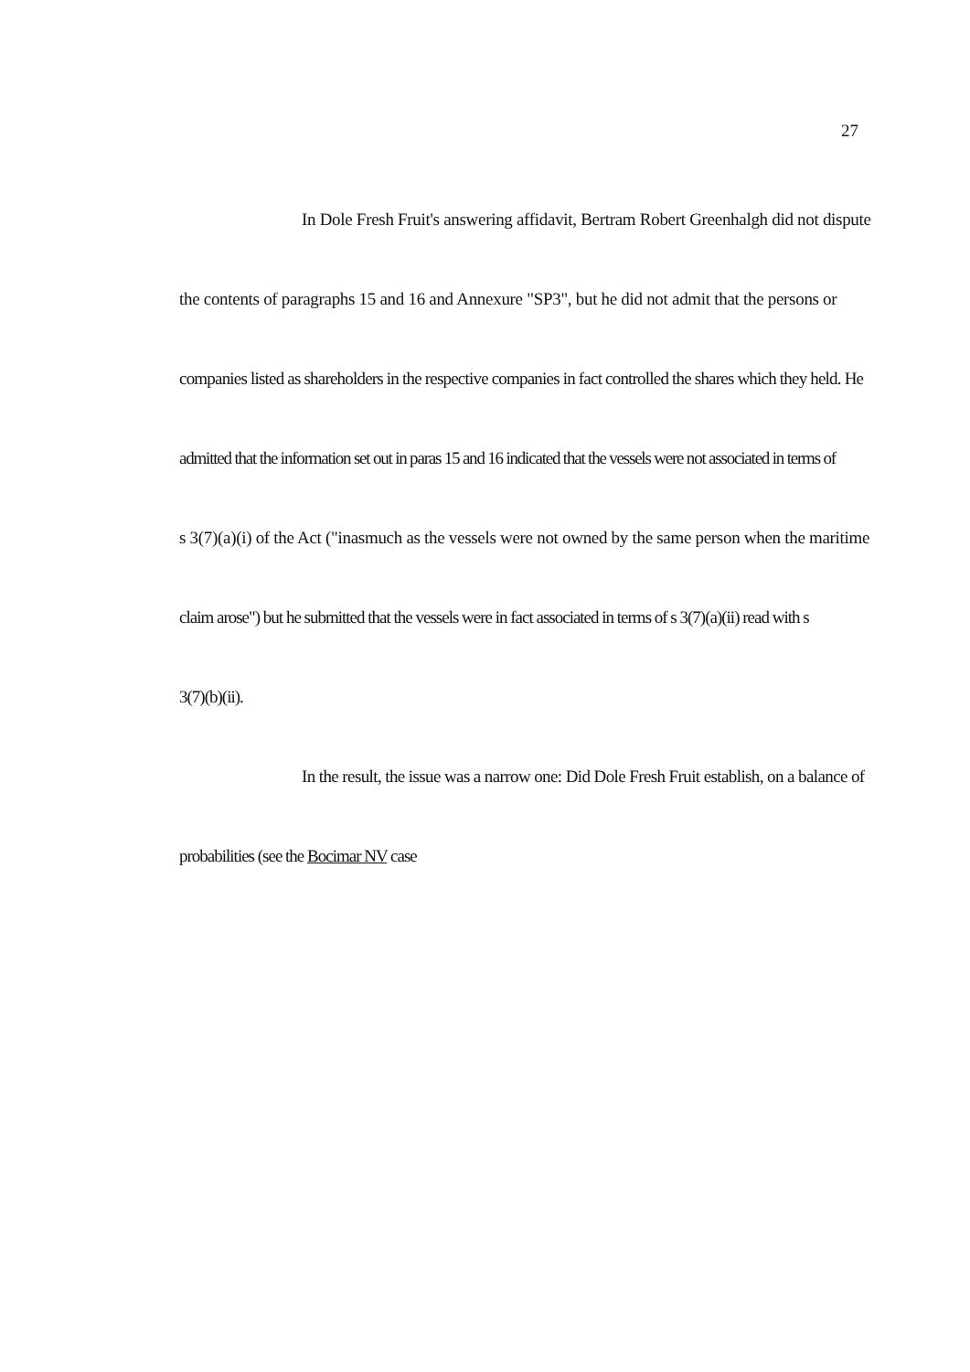27
In Dole Fresh Fruit's answering affidavit, Bertram Robert Greenhalgh did not dispute
the contents of paragraphs 15 and 16 and Annexure "SP3", but he did not admit that the persons or
companies listed as shareholders in the respective companies in fact controlled the shares which they held. He
admitted that the information set out in paras 15 and 16 indicated that the vessels were not associated in terms of
s 3(7)(a)(i) of the Act ("inasmuch as the vessels were not owned by the same person when the maritime
claim arose") but he submitted that the vessels were in fact associated in terms of s 3(7)(a)(ii) read with s
3(7)(b)(ii).
In the result, the issue was a narrow one: Did Dole Fresh Fruit establish, on a balance of
probabilities (see the Bocimar NV case